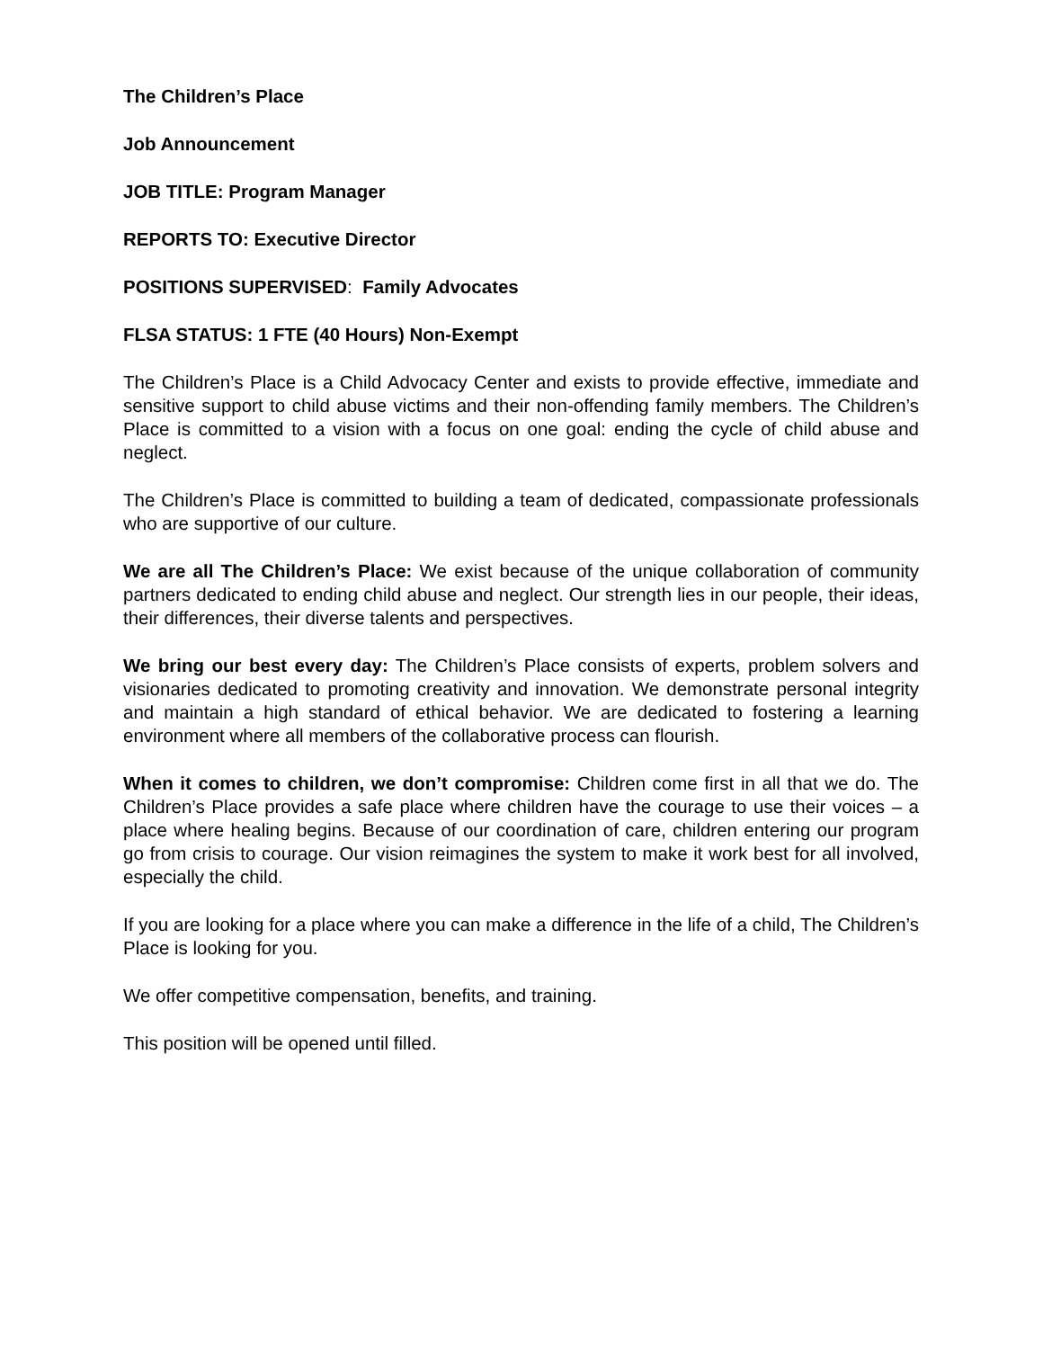The Children’s Place
Job Announcement
JOB TITLE: Program Manager
REPORTS TO: Executive Director
POSITIONS SUPERVISED: Family Advocates
FLSA STATUS: 1 FTE (40 Hours) Non-Exempt
The Children’s Place is a Child Advocacy Center and exists to provide effective, immediate and sensitive support to child abuse victims and their non-offending family members. The Children’s Place is committed to a vision with a focus on one goal: ending the cycle of child abuse and neglect.
The Children’s Place is committed to building a team of dedicated, compassionate professionals who are supportive of our culture.
We are all The Children’s Place: We exist because of the unique collaboration of community partners dedicated to ending child abuse and neglect. Our strength lies in our people, their ideas, their differences, their diverse talents and perspectives.
We bring our best every day: The Children’s Place consists of experts, problem solvers and visionaries dedicated to promoting creativity and innovation. We demonstrate personal integrity and maintain a high standard of ethical behavior. We are dedicated to fostering a learning environment where all members of the collaborative process can flourish.
When it comes to children, we don’t compromise: Children come first in all that we do. The Children’s Place provides a safe place where children have the courage to use their voices – a place where healing begins. Because of our coordination of care, children entering our program go from crisis to courage. Our vision reimagines the system to make it work best for all involved, especially the child.
If you are looking for a place where you can make a difference in the life of a child, The Children’s Place is looking for you.
We offer competitive compensation, benefits, and training.
This position will be opened until filled.